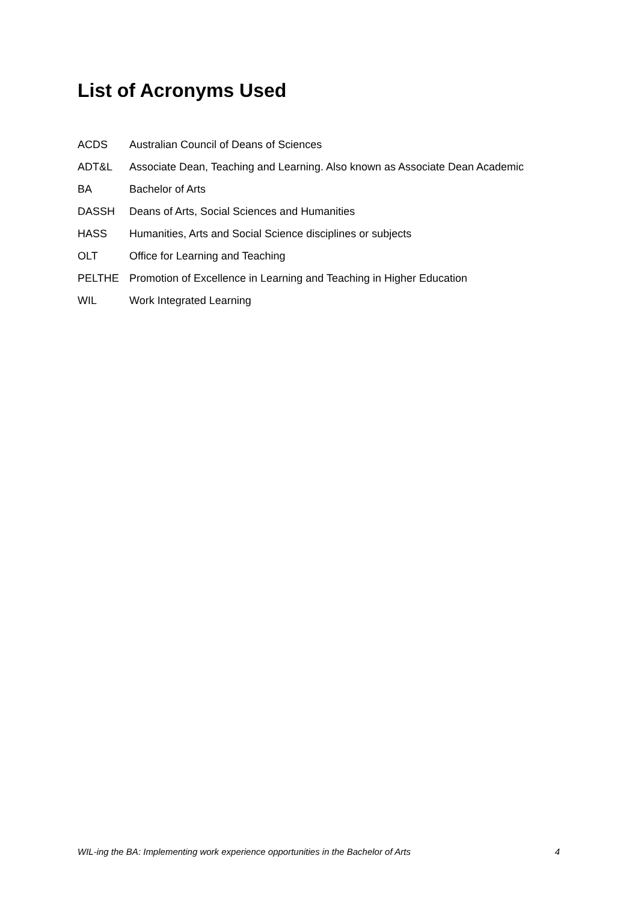List of Acronyms Used
ACDS Australian Council of Deans of Sciences
ADT&L Associate Dean, Teaching and Learning. Also known as Associate Dean Academic
BA Bachelor of Arts
DASSH Deans of Arts, Social Sciences and Humanities
HASS Humanities, Arts and Social Science disciplines or subjects
OLT Office for Learning and Teaching
PELTHE Promotion of Excellence in Learning and Teaching in Higher Education
WIL Work Integrated Learning
WIL-ing the BA: Implementing work experience opportunities in the Bachelor of Arts 4